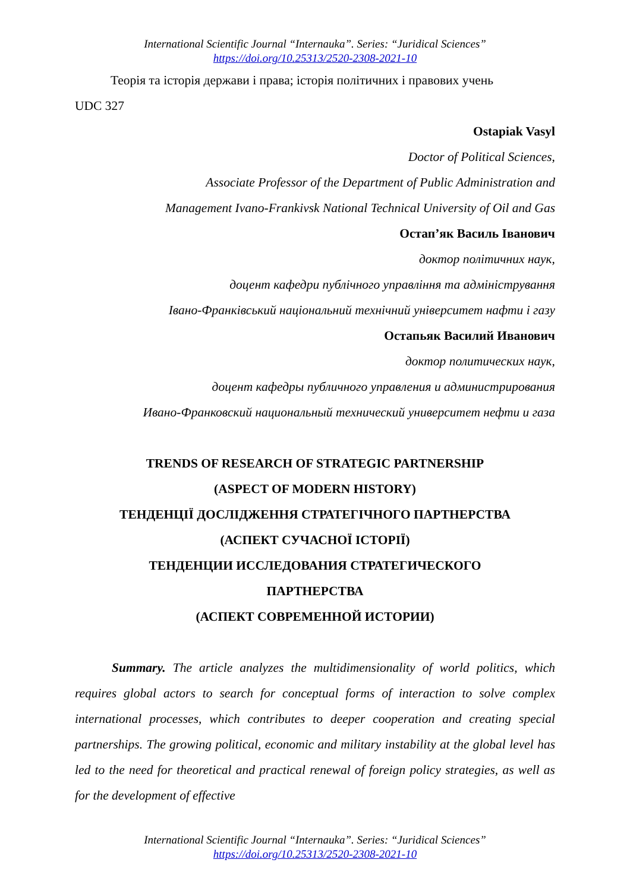International Scientific Journal “Internauka”. Series: “Juridical Sciences”
https://doi.org/10.25313/2520-2308-2021-10
Теорія та історія держави і права; історія політичних і правових учень
UDC 327
Ostapiak Vasyl
Doctor of Political Sciences,
Associate Professor of the Department of Public Administration and
Management Ivano-Frankivsk National Technical University of Oil and Gas
Остап’як Василь Іванович
доктор політичних наук,
доцент кафедри публічного управління та адміністрування
Івано-Франківський національний технічний університет нафти і газу
Остапьяк Василий Иванович
доктор политических наук,
доцент кафедры публичного управления и администрирования
Ивано-Франковский национальный технический университет нефти и газа
TRENDS OF RESEARCH OF STRATEGIC PARTNERSHIP
(ASPECT OF MODERN HISTORY)
ТЕНДЕНЦІЇ ДОСЛІДЖЕННЯ СТРАТЕГІЧНОГО ПАРТНЕРСТВА
(АСПЕКТ СУЧАСНОЇ ІСТОРІЇ)
ТЕНДЕНЦИИ ИССЛЕДОВАНИЯ СТРАТЕГИЧЕСКОГО
ПАРТНЕРСТВА
(АСПЕКТ СОВРЕМЕННОЙ ИСТОРИИ)
Summary. The article analyzes the multidimensionality of world politics, which requires global actors to search for conceptual forms of interaction to solve complex international processes, which contributes to deeper cooperation and creating special partnerships. The growing political, economic and military instability at the global level has led to the need for theoretical and practical renewal of foreign policy strategies, as well as for the development of effective
International Scientific Journal “Internauka”. Series: “Juridical Sciences”
https://doi.org/10.25313/2520-2308-2021-10